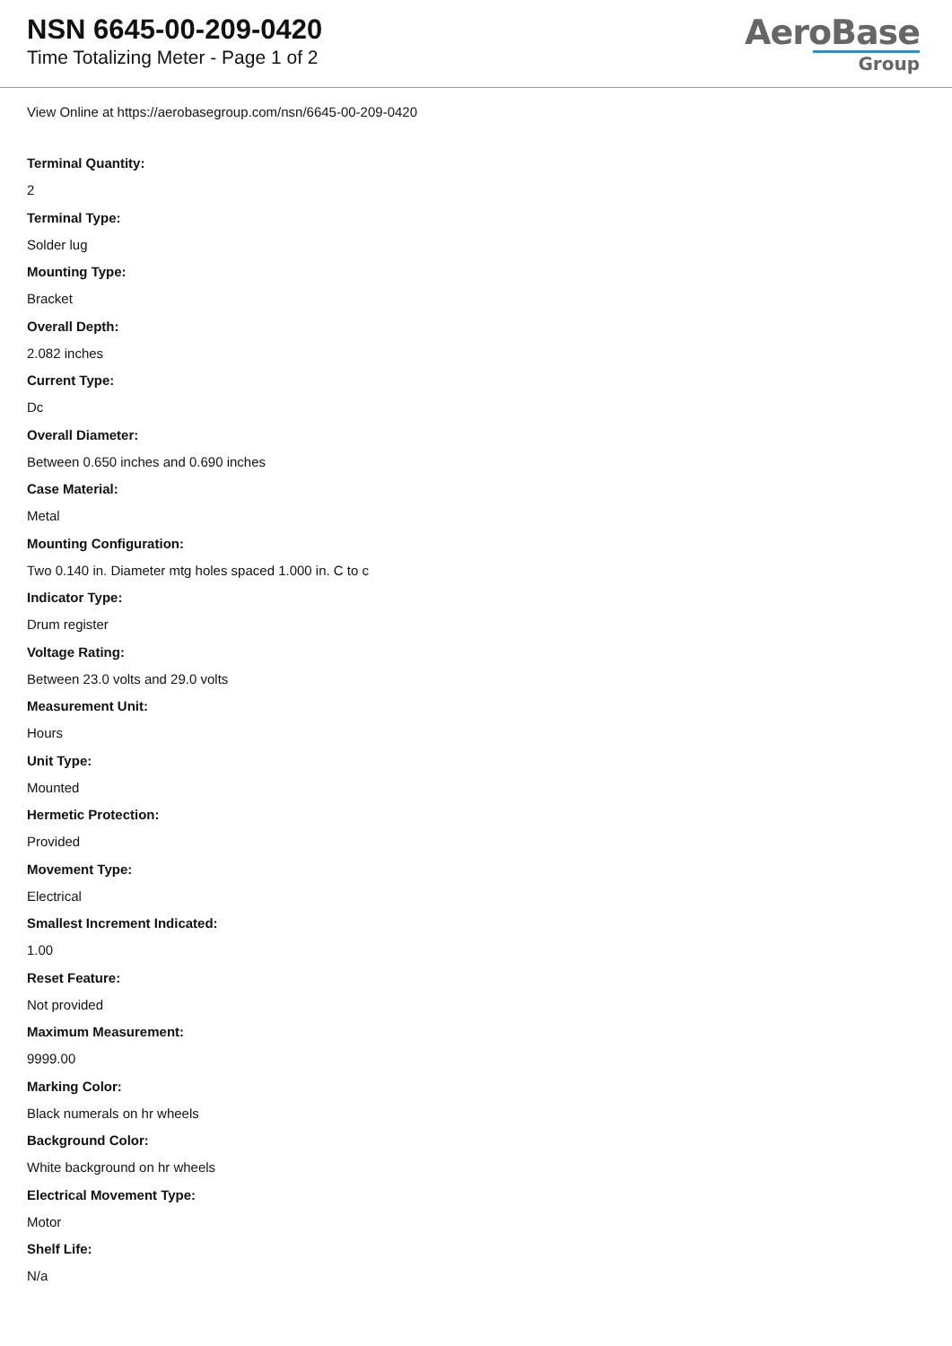NSN 6645-00-209-0420
Time Totalizing Meter - Page 1 of 2
AeroBase
Group
View Online at https://aerobasegroup.com/nsn/6645-00-209-0420
Terminal Quantity:
2
Terminal Type:
Solder lug
Mounting Type:
Bracket
Overall Depth:
2.082 inches
Current Type:
Dc
Overall Diameter:
Between 0.650 inches and 0.690 inches
Case Material:
Metal
Mounting Configuration:
Two 0.140 in. Diameter mtg holes spaced 1.000 in. C to c
Indicator Type:
Drum register
Voltage Rating:
Between 23.0 volts and 29.0 volts
Measurement Unit:
Hours
Unit Type:
Mounted
Hermetic Protection:
Provided
Movement Type:
Electrical
Smallest Increment Indicated:
1.00
Reset Feature:
Not provided
Maximum Measurement:
9999.00
Marking Color:
Black numerals on hr wheels
Background Color:
White background on hr wheels
Electrical Movement Type:
Motor
Shelf Life:
N/a